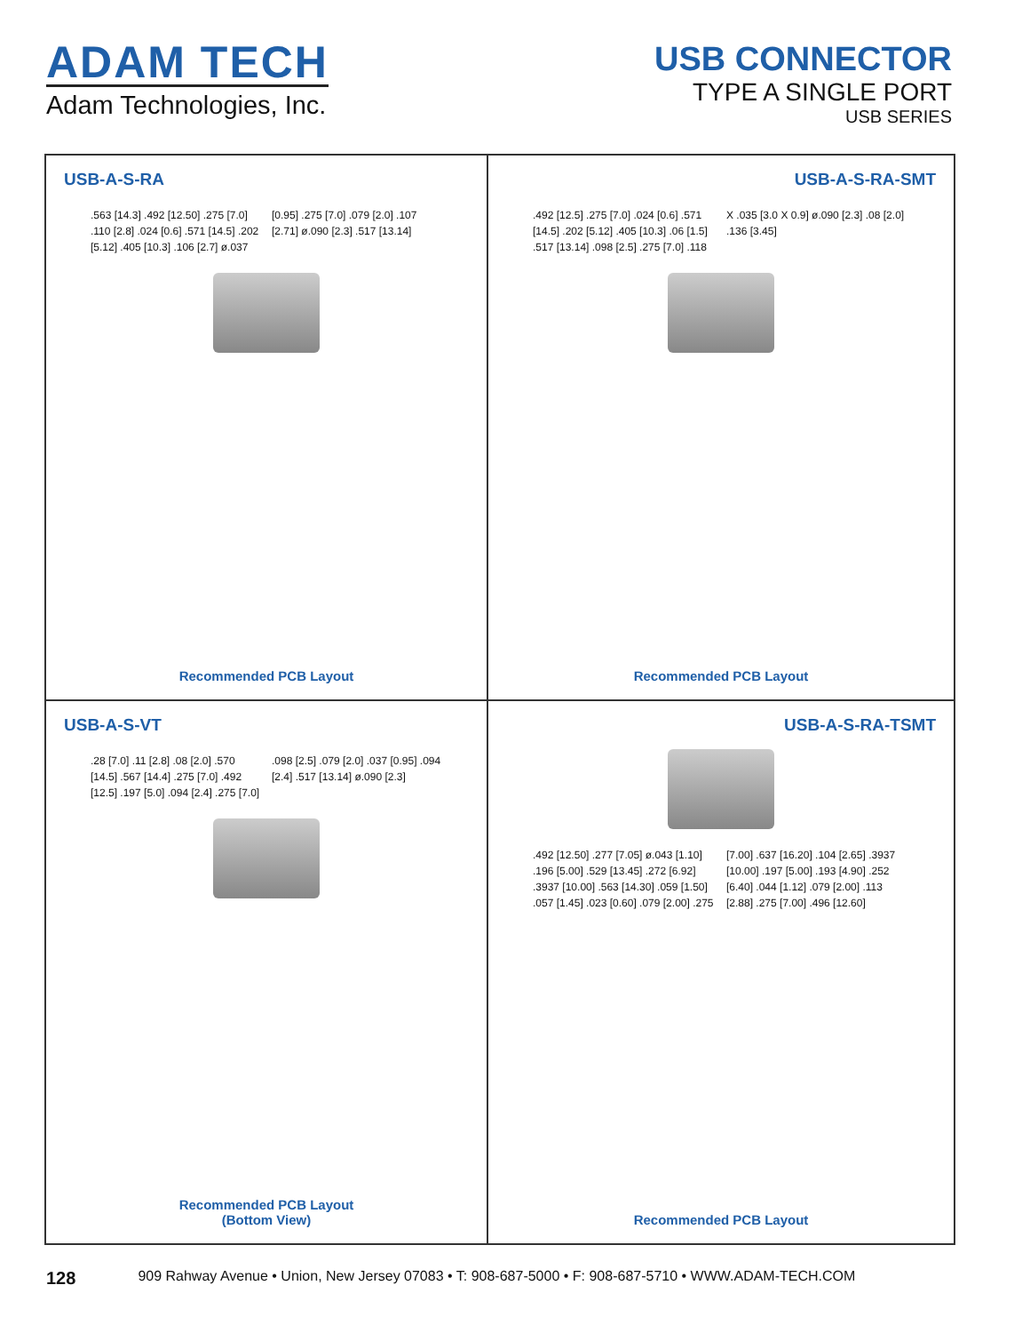ADAM TECH
Adam Technologies, Inc.
USB CONNECTOR
TYPE A SINGLE PORT
USB SERIES
USB-A-S-RA
.563 [14.3] .492 [12.50] .275 [7.0] .110 [2.8] .024 [0.6] .571 [14.5] .202 [5.12] .405 [10.3] .106 [2.7] ø.037 [0.95] .275 [7.0] .079 [2.0] .107 [2.71] ø.090 [2.3] .517 [13.14]
Recommended PCB Layout
USB-A-S-RA-SMT
.492 [12.5] .275 [7.0] .024 [0.6] .571 [14.5] .202 [5.12] .405 [10.3] .06 [1.5] .517 [13.14] .098 [2.5] .275 [7.0] .118 X .035 [3.0 X 0.9] ø.090 [2.3] .08 [2.0] .136 [3.45]
Recommended PCB Layout
USB-A-S-VT
.28 [7.0] .11 [2.8] .08 [2.0] .570 [14.5] .567 [14.4] .275 [7.0] .492 [12.5] .197 [5.0] .094 [2.4] .275 [7.0] .098 [2.5] .079 [2.0] .037 [0.95] .094 [2.4] .517 [13.14] ø.090 [2.3]
Recommended PCB Layout
(Bottom View)
USB-A-S-RA-TSMT
.492 [12.50] .277 [7.05] ø.043 [1.10] .196 [5.00] .529 [13.45] .272 [6.92] .3937 [10.00] .563 [14.30] .059 [1.50] .057 [1.45] .023 [0.60] .079 [2.00] .275 [7.00] .637 [16.20] .104 [2.65] .3937 [10.00] .197 [5.00] .193 [4.90] .252 [6.40] .044 [1.12] .079 [2.00] .113 [2.88] .275 [7.00] .496 [12.60]
Recommended PCB Layout
128 909 Rahway Avenue • Union, New Jersey 07083 • T: 908-687-5000 • F: 908-687-5710 • WWW.ADAM-TECH.COM